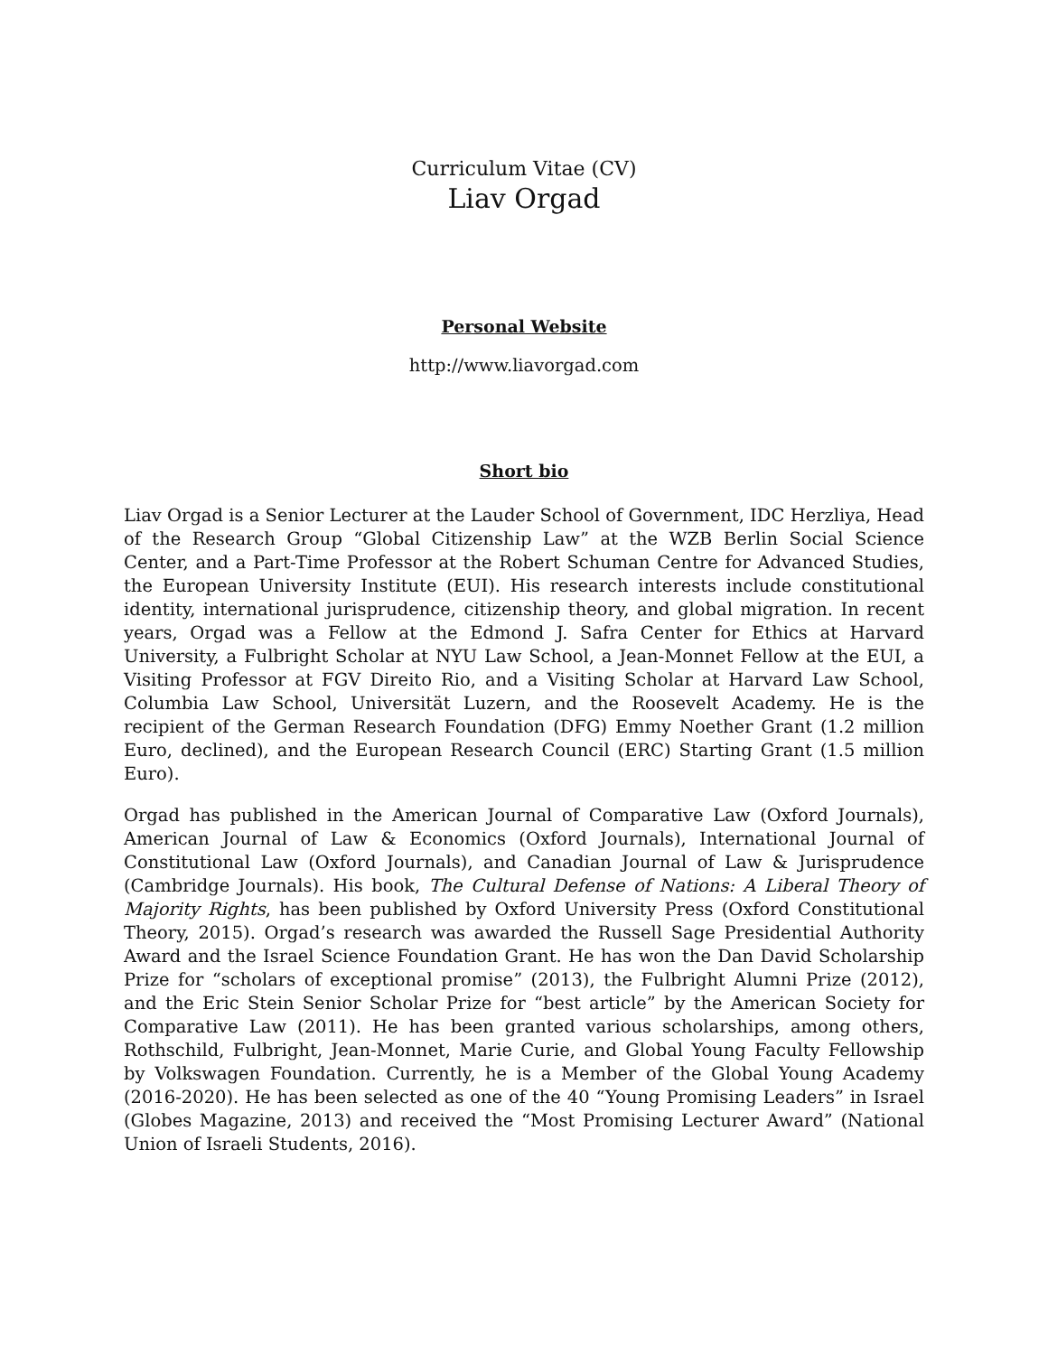Curriculum Vitae (CV)
Liav Orgad
Personal Website
http://www.liavorgad.com
Short bio
Liav Orgad is a Senior Lecturer at the Lauder School of Government, IDC Herzliya, Head of the Research Group “Global Citizenship Law” at the WZB Berlin Social Science Center, and a Part-Time Professor at the Robert Schuman Centre for Advanced Studies, the European University Institute (EUI). His research interests include constitutional identity, international jurisprudence, citizenship theory, and global migration. In recent years, Orgad was a Fellow at the Edmond J. Safra Center for Ethics at Harvard University, a Fulbright Scholar at NYU Law School, a Jean-Monnet Fellow at the EUI, a Visiting Professor at FGV Direito Rio, and a Visiting Scholar at Harvard Law School, Columbia Law School, Universität Luzern, and the Roosevelt Academy. He is the recipient of the German Research Foundation (DFG) Emmy Noether Grant (1.2 million Euro, declined), and the European Research Council (ERC) Starting Grant (1.5 million Euro).
Orgad has published in the American Journal of Comparative Law (Oxford Journals), American Journal of Law & Economics (Oxford Journals), International Journal of Constitutional Law (Oxford Journals), and Canadian Journal of Law & Jurisprudence (Cambridge Journals). His book, The Cultural Defense of Nations: A Liberal Theory of Majority Rights, has been published by Oxford University Press (Oxford Constitutional Theory, 2015). Orgad’s research was awarded the Russell Sage Presidential Authority Award and the Israel Science Foundation Grant. He has won the Dan David Scholarship Prize for “scholars of exceptional promise” (2013), the Fulbright Alumni Prize (2012), and the Eric Stein Senior Scholar Prize for “best article” by the American Society for Comparative Law (2011). He has been granted various scholarships, among others, Rothschild, Fulbright, Jean-Monnet, Marie Curie, and Global Young Faculty Fellowship by Volkswagen Foundation. Currently, he is a Member of the Global Young Academy (2016-2020). He has been selected as one of the 40 “Young Promising Leaders” in Israel (Globes Magazine, 2013) and received the “Most Promising Lecturer Award” (National Union of Israeli Students, 2016).